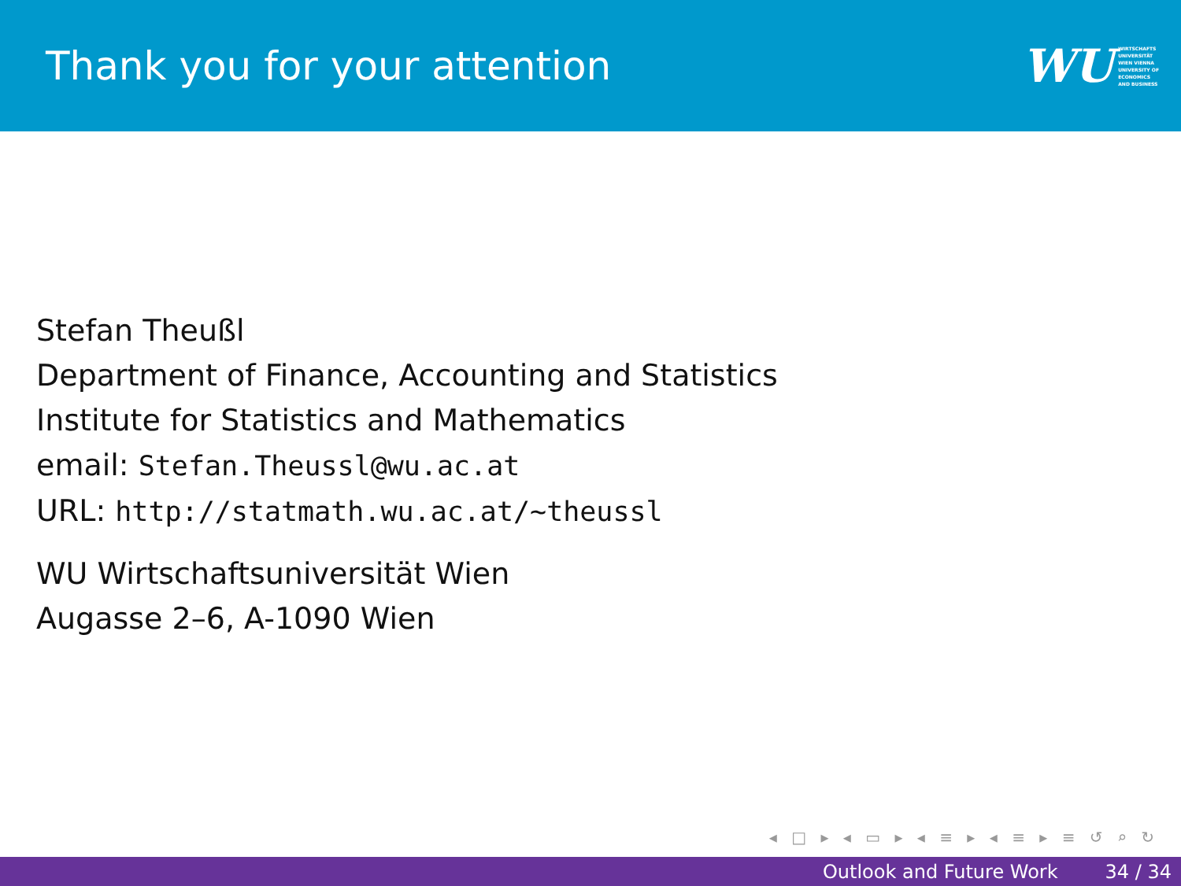Thank you for your attention
WU WIRTSCHAFTS
UNIVERSITÄT
WIEN VIENNA
UNIVERSITY OF
ECONOMICS
AND BUSINESS
Stefan Theußl
Department of Finance, Accounting and Statistics
Institute for Statistics and Mathematics
email: Stefan.Theussl@wu.ac.at
URL: http://statmath.wu.ac.at/~theussl
WU Wirtschaftsuniversität Wien
Augasse 2–6, A-1090 Wien
◂ □ ▸ ◂ ▭ ▸ ◂ ≡ ▸ ◂ ≡ ▸ ≡ ↺ ⌕ ↻
Outlook and Future Work 34 / 34